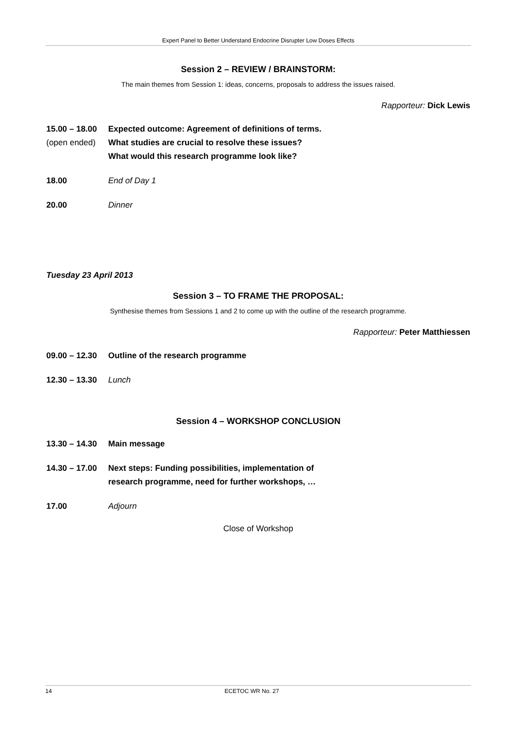Expert Panel to Better Understand Endocrine Disrupter Low Doses Effects
Session 2 – REVIEW / BRAINSTORM:
The main themes from Session 1: ideas, concerns, proposals to address the issues raised.
Rapporteur: Dick Lewis
15.00 – 18.00
(open ended)
Expected outcome: Agreement of definitions of terms.
What studies are crucial to resolve these issues?
What would this research programme look like?
18.00 End of Day 1
20.00 Dinner
Tuesday 23 April 2013
Session 3 – TO FRAME THE PROPOSAL:
Synthesise themes from Sessions 1 and 2 to come up with the outline of the research programme.
Rapporteur: Peter Matthiessen
09.00 – 12.30
Outline of the research programme
12.30 – 13.30
Lunch
Session 4 – WORKSHOP CONCLUSION
13.30 – 14.30
Main message
14.30 – 17.00
Next steps: Funding possibilities, implementation of
research programme, need for further workshops, …
17.00 Adjourn
Close of Workshop
14 ECETOC WR No. 27